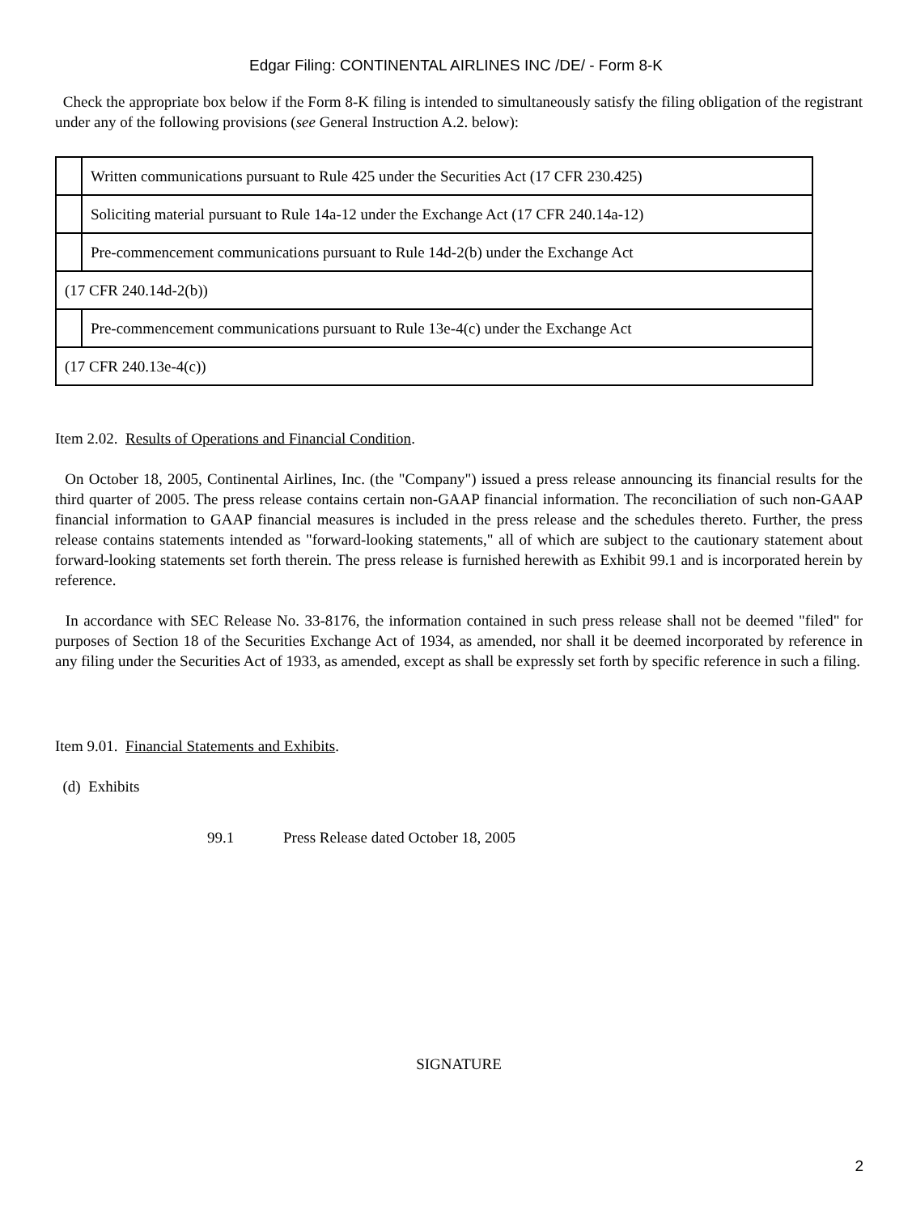Edgar Filing: CONTINENTAL AIRLINES INC /DE/ - Form 8-K
Check the appropriate box below if the Form 8-K filing is intended to simultaneously satisfy the filing obligation of the registrant under any of the following provisions (see General Instruction A.2. below):
| | Written communications pursuant to Rule 425 under the Securities Act (17 CFR 230.425) |
| | Soliciting material pursuant to Rule 14a-12 under the Exchange Act (17 CFR 240.14a-12) |
| | Pre-commencement communications pursuant to Rule 14d-2(b) under the Exchange Act |
| (17 CFR 240.14d-2(b)) | |
| | Pre-commencement communications pursuant to Rule 13e-4(c) under the Exchange Act |
| (17 CFR 240.13e-4(c)) | |
Item 2.02. Results of Operations and Financial Condition.
On October 18, 2005, Continental Airlines, Inc. (the "Company") issued a press release announcing its financial results for the third quarter of 2005. The press release contains certain non-GAAP financial information. The reconciliation of such non-GAAP financial information to GAAP financial measures is included in the press release and the schedules thereto. Further, the press release contains statements intended as "forward-looking statements," all of which are subject to the cautionary statement about forward-looking statements set forth therein. The press release is furnished herewith as Exhibit 99.1 and is incorporated herein by reference.
In accordance with SEC Release No. 33-8176, the information contained in such press release shall not be deemed "filed" for purposes of Section 18 of the Securities Exchange Act of 1934, as amended, nor shall it be deemed incorporated by reference in any filing under the Securities Act of 1933, as amended, except as shall be expressly set forth by specific reference in such a filing.
Item 9.01. Financial Statements and Exhibits.
(d) Exhibits
99.1 Press Release dated October 18, 2005
SIGNATURE
2